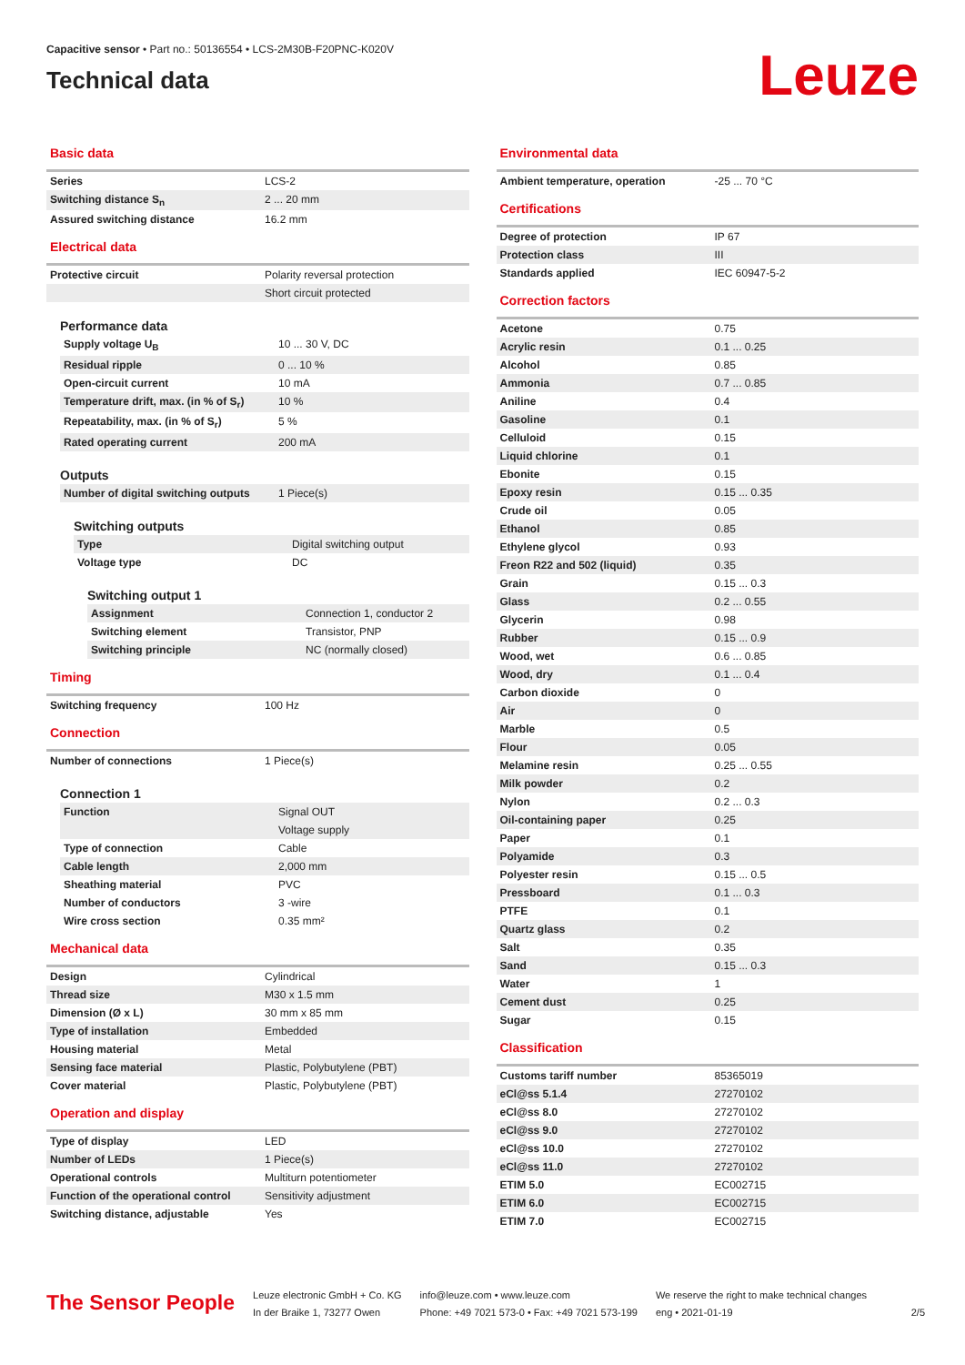Capacitive sensor • Part no.: 50136554 • LCS-2M30B-F20PNC-K020V
Technical data
Leuze
Basic data
| Series | LCS-2 |
| Switching distance S<sub>n</sub> | 2 ... 20 mm |
| Assured switching distance | 16.2 mm |
Electrical data
| Protective circuit | Polarity reversal protection |
| | Short circuit protected |
Performance data
| Supply voltage U<sub>B</sub> | 10 ... 30 V, DC |
| Residual ripple | 0 ... 10 % |
| Open-circuit current | 10 mA |
| Temperature drift, max. (in % of S<sub>r</sub>) | 10 % |
| Repeatability, max. (in % of S<sub>r</sub>) | 5 % |
| Rated operating current | 200 mA |
Outputs
| Number of digital switching outputs | 1 Piece(s) |
Switching outputs
| Type | Digital switching output |
| Voltage type | DC |
Switching output 1
| Assignment | Connection 1, conductor 2 |
| Switching element | Transistor, PNP |
| Switching principle | NC (normally closed) |
Timing
| Switching frequency | 100 Hz |
Connection
| Number of connections | 1 Piece(s) |
Connection 1
| Function | Signal OUT |
| | Voltage supply |
| Type of connection | Cable |
| Cable length | 2,000 mm |
| Sheathing material | PVC |
| Number of conductors | 3 -wire |
| Wire cross section | 0.35 mm² |
Mechanical data
| Design | Cylindrical |
| Thread size | M30 x 1.5 mm |
| Dimension (Ø x L) | 30 mm x 85 mm |
| Type of installation | Embedded |
| Housing material | Metal |
| Sensing face material | Plastic, Polybutylene (PBT) |
| Cover material | Plastic, Polybutylene (PBT) |
Operation and display
| Type of display | LED |
| Number of LEDs | 1 Piece(s) |
| Operational controls | Multiturn potentiometer |
| Function of the operational control | Sensitivity adjustment |
| Switching distance, adjustable | Yes |
Environmental data
| Ambient temperature, operation | -25 ... 70 °C |
Certifications
| Degree of protection | IP 67 |
| Protection class | III |
| Standards applied | IEC 60947-5-2 |
Correction factors
| Acetone | 0.75 |
| Acrylic resin | 0.1 ... 0.25 |
| Alcohol | 0.85 |
| Ammonia | 0.7 ... 0.85 |
| Aniline | 0.4 |
| Gasoline | 0.1 |
| Celluloid | 0.15 |
| Liquid chlorine | 0.1 |
| Ebonite | 0.15 |
| Epoxy resin | 0.15 ... 0.35 |
| Crude oil | 0.05 |
| Ethanol | 0.85 |
| Ethylene glycol | 0.93 |
| Freon R22 and 502 (liquid) | 0.35 |
| Grain | 0.15 ... 0.3 |
| Glass | 0.2 ... 0.55 |
| Glycerin | 0.98 |
| Rubber | 0.15 ... 0.9 |
| Wood, wet | 0.6 ... 0.85 |
| Wood, dry | 0.1 ... 0.4 |
| Carbon dioxide | 0 |
| Air | 0 |
| Marble | 0.5 |
| Flour | 0.05 |
| Melamine resin | 0.25 ... 0.55 |
| Milk powder | 0.2 |
| Nylon | 0.2 ... 0.3 |
| Oil-containing paper | 0.25 |
| Paper | 0.1 |
| Polyamide | 0.3 |
| Polyester resin | 0.15 ... 0.5 |
| Pressboard | 0.1 ... 0.3 |
| PTFE | 0.1 |
| Quartz glass | 0.2 |
| Salt | 0.35 |
| Sand | 0.15 ... 0.3 |
| Water | 1 |
| Cement dust | 0.25 |
| Sugar | 0.15 |
Classification
| Customs tariff number | 85365019 |
| eCl@ss 5.1.4 | 27270102 |
| eCl@ss 8.0 | 27270102 |
| eCl@ss 9.0 | 27270102 |
| eCl@ss 10.0 | 27270102 |
| eCl@ss 11.0 | 27270102 |
| ETIM 5.0 | EC002715 |
| ETIM 6.0 | EC002715 |
| ETIM 7.0 | EC002715 |
The Sensor People
Leuze electronic GmbH + Co. KG
In der Braike 1, 73277 Owen
info@leuze.com • www.leuze.com
Phone: +49 7021 573-0 • Fax: +49 7021 573-199
We reserve the right to make technical changes
eng • 2021-01-19
2/5